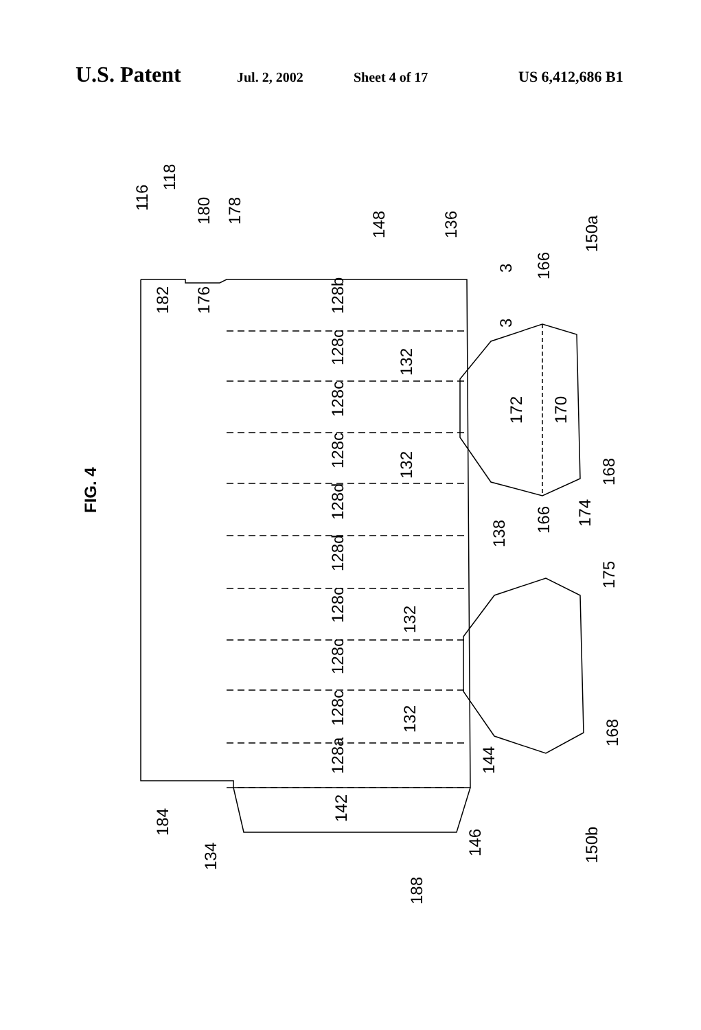U.S. Patent Jul. 2, 2002 Sheet 4 of 17 US 6,412,686 B1
FIG. 4
182
176
128b
128c
128c
128c
128d
128d
128c
128c
128c
128a
142
172
170
132
132
132
132
116
118
180
178
148
136
3
3
166
150a
168
174
138
166
175
168
144
146
150b
184
134
188